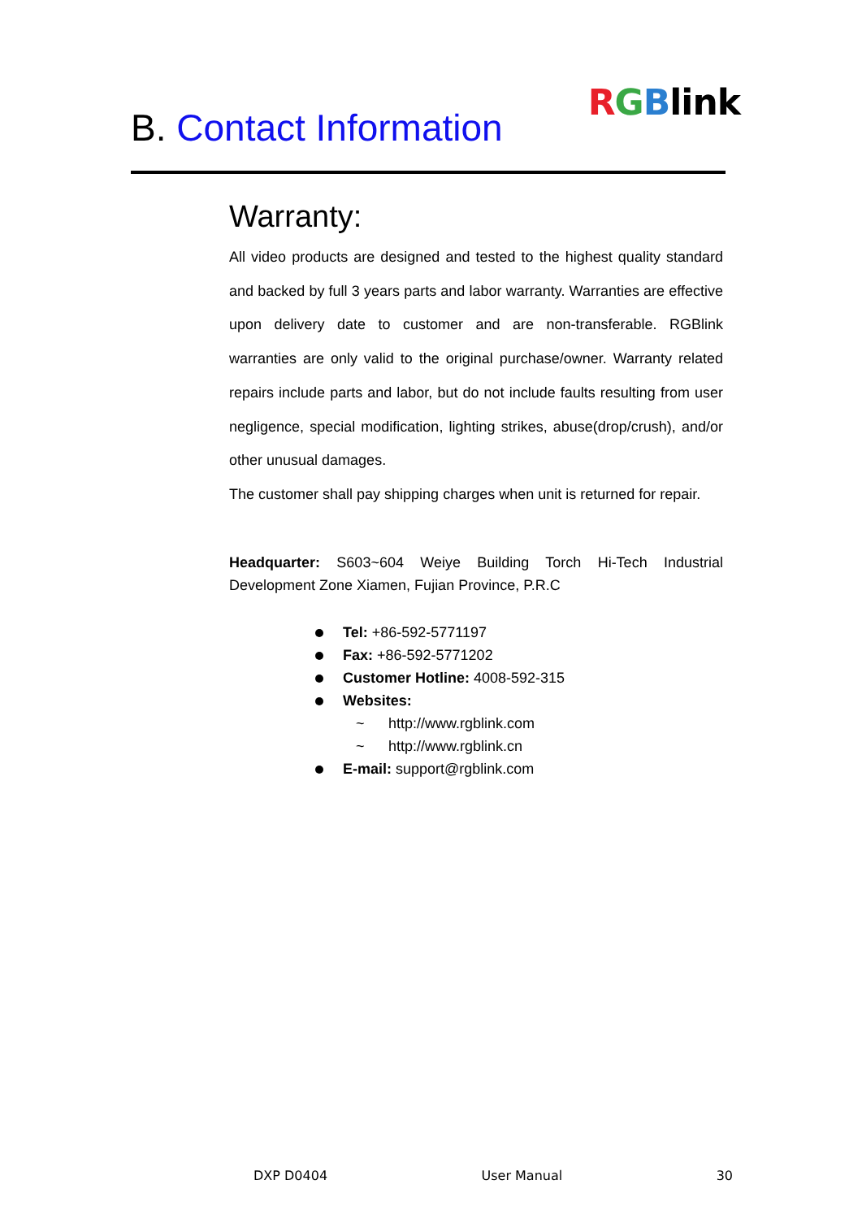B. Contact Information
RGBlink
Warranty:
All video products are designed and tested to the highest quality standard and backed by full 3 years parts and labor warranty. Warranties are effective upon delivery date to customer and are non-transferable. RGBlink warranties are only valid to the original purchase/owner. Warranty related repairs include parts and labor, but do not include faults resulting from user negligence, special modification, lighting strikes, abuse(drop/crush), and/or other unusual damages.
The customer shall pay shipping charges when unit is returned for repair.
Headquarter: S603~604 Weiye Building Torch Hi-Tech Industrial Development Zone Xiamen, Fujian Province, P.R.C
Tel: +86-592-5771197
Fax: +86-592-5771202
Customer Hotline: 4008-592-315
Websites:
~ http://www.rgblink.com
~ http://www.rgblink.cn
E-mail: support@rgblink.com
DXP D0404 User Manual 30